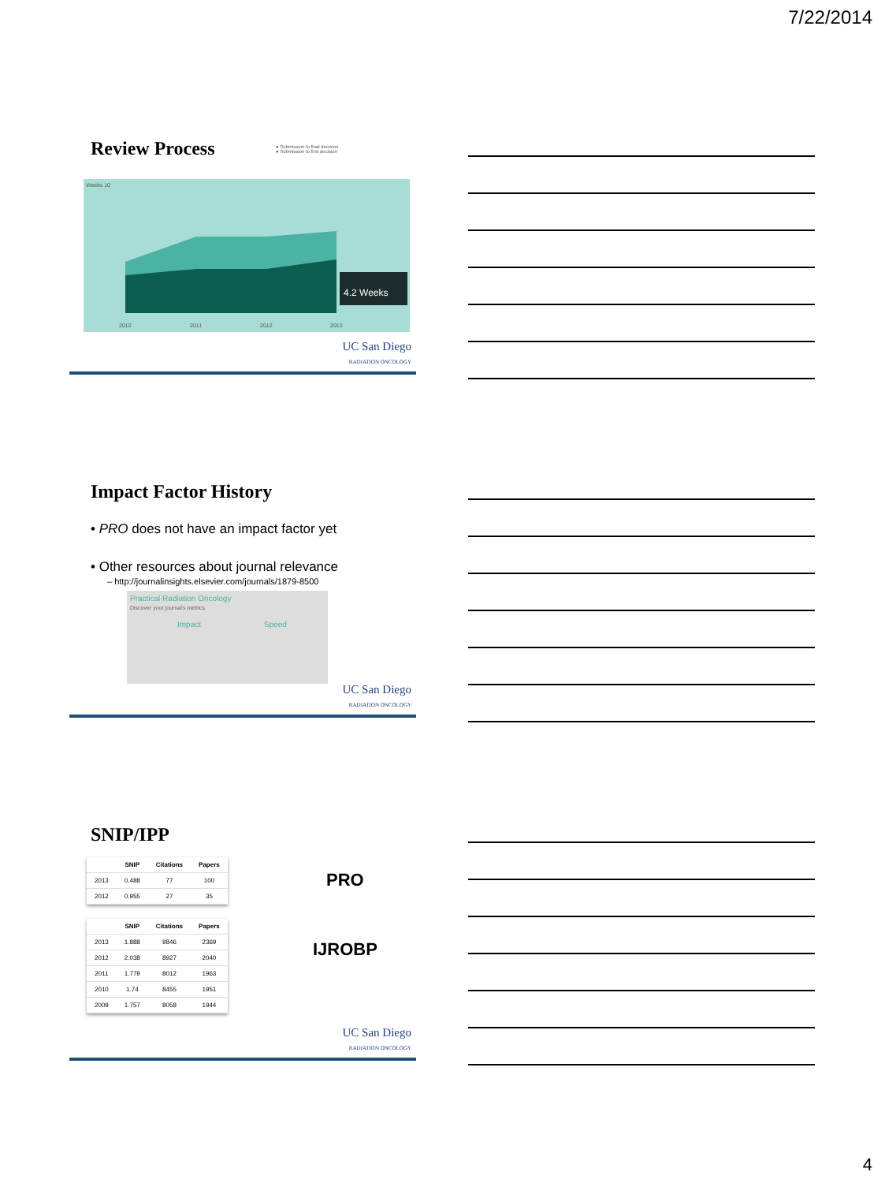7/22/2014
Review Process
● Submission to final decision
● Submission to first decision
4.2 Weeks
Weeks 10
2010
2011
2012
2013
UC San Diego
RADIATION ONCOLOGY
Impact Factor History
• PRO does not have an impact factor yet
• Other resources about journal relevance
– http://journalinsights.elsevier.com/journals/1879-8500
Practical Radiation Oncology
Discover your journal's metrics
Impact Speed
UC San Diego
RADIATION ONCOLOGY
SNIP/IPP
| | SNIP | Citations | Papers |
| --- | --- | --- | --- |
| 2013 | 0.488 | 77 | 100 |
| 2012 | 0.955 | 27 | 35 |
| | SNIP | Citations | Papers |
| --- | --- | --- | --- |
| 2013 | 1.888 | 9846 | 2369 |
| 2012 | 2.038 | 8927 | 2040 |
| 2011 | 1.779 | 8012 | 1963 |
| 2010 | 1.74 | 8455 | 1951 |
| 2009 | 1.757 | 8058 | 1944 |
PRO
IJROBP
UC San Diego
RADIATION ONCOLOGY
4